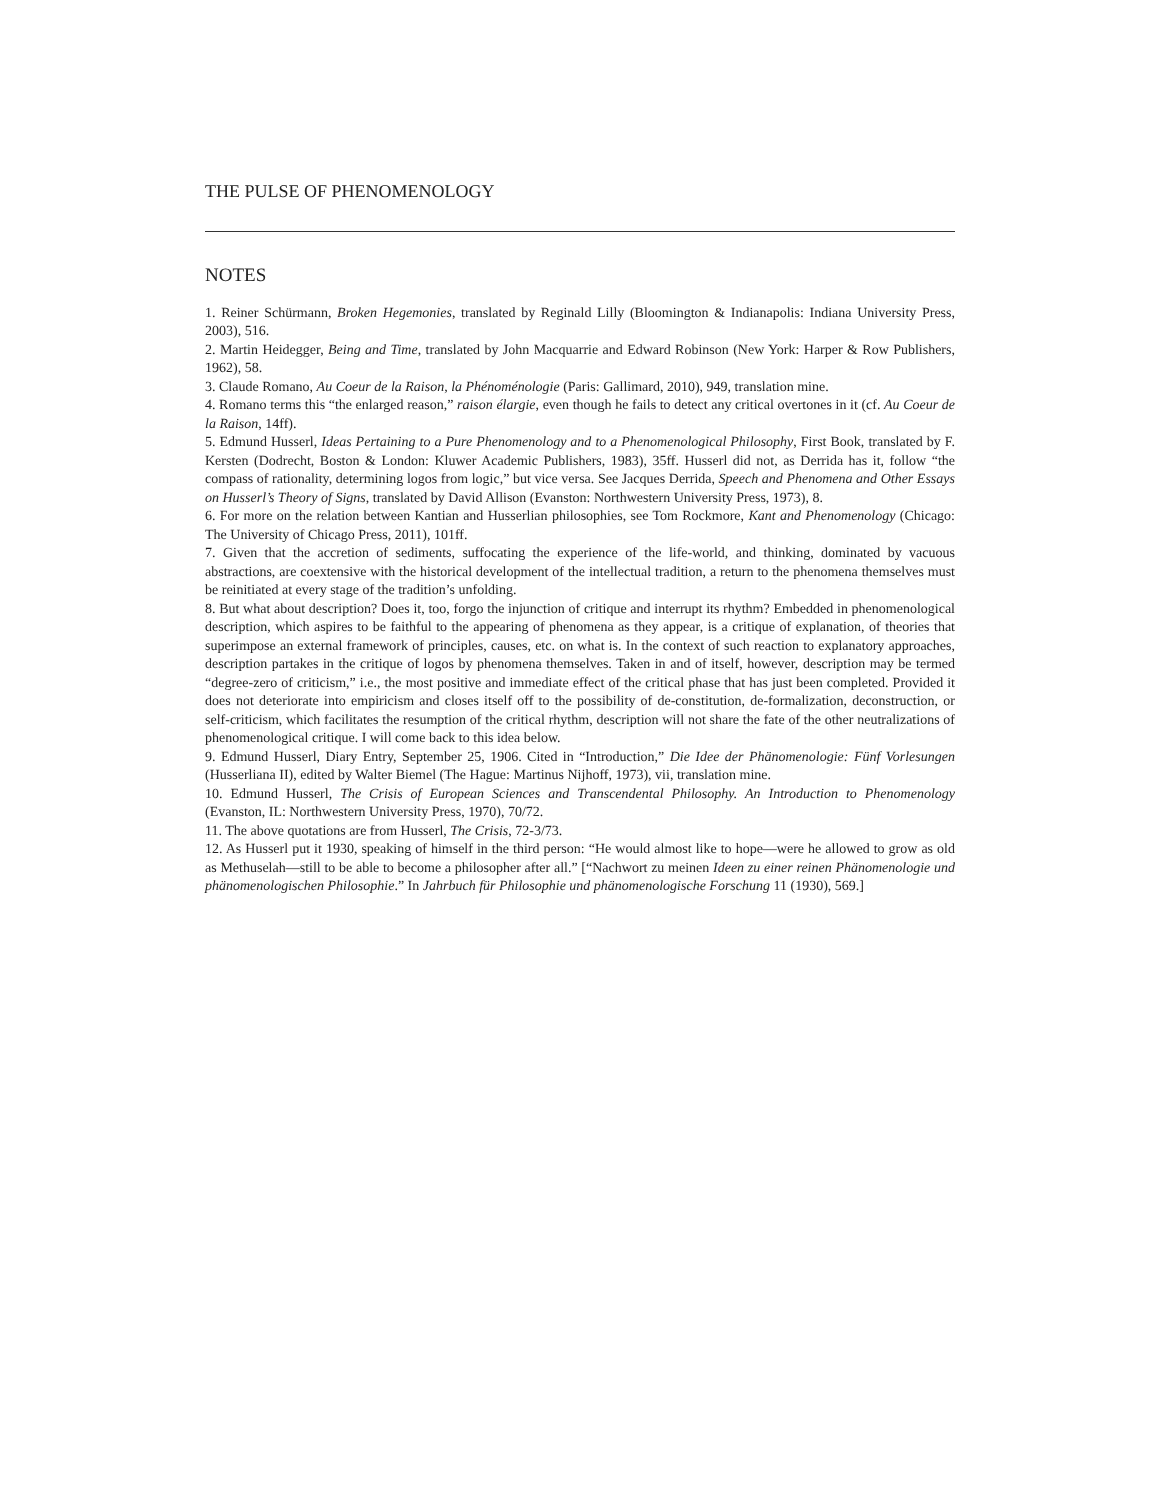THE PULSE OF PHENOMENOLOGY
NOTES
1. Reiner Schürmann, Broken Hegemonies, translated by Reginald Lilly (Bloomington & Indianapolis: Indiana University Press, 2003), 516.
2. Martin Heidegger, Being and Time, translated by John Macquarrie and Edward Robinson (New York: Harper & Row Publishers, 1962), 58.
3. Claude Romano, Au Coeur de la Raison, la Phénoménologie (Paris: Gallimard, 2010), 949, translation mine.
4. Romano terms this “the enlarged reason,” raison élargie, even though he fails to detect any critical overtones in it (cf. Au Coeur de la Raison, 14ff).
5. Edmund Husserl, Ideas Pertaining to a Pure Phenomenology and to a Phenomenological Philosophy, First Book, translated by F. Kersten (Dodrecht, Boston & London: Kluwer Academic Publishers, 1983), 35ff. Husserl did not, as Derrida has it, follow “the compass of rationality, determining logos from logic,” but vice versa. See Jacques Derrida, Speech and Phenomena and Other Essays on Husserl’s Theory of Signs, translated by David Allison (Evanston: Northwestern University Press, 1973), 8.
6. For more on the relation between Kantian and Husserlian philosophies, see Tom Rockmore, Kant and Phenomenology (Chicago: The University of Chicago Press, 2011), 101ff.
7. Given that the accretion of sediments, suffocating the experience of the life-world, and thinking, dominated by vacuous abstractions, are coextensive with the historical development of the intellectual tradition, a return to the phenomena themselves must be reinitiated at every stage of the tradition’s unfolding.
8. But what about description? Does it, too, forgo the injunction of critique and interrupt its rhythm? Embedded in phenomenological description, which aspires to be faithful to the appearing of phenomena as they appear, is a critique of explanation, of theories that superimpose an external framework of principles, causes, etc. on what is. In the context of such reaction to explanatory approaches, description partakes in the critique of logos by phenomena themselves. Taken in and of itself, however, description may be termed “degree-zero of criticism,” i.e., the most positive and immediate effect of the critical phase that has just been completed. Provided it does not deteriorate into empiricism and closes itself off to the possibility of de-constitution, de-formalization, deconstruction, or self-criticism, which facilitates the resumption of the critical rhythm, description will not share the fate of the other neutralizations of phenomenological critique. I will come back to this idea below.
9. Edmund Husserl, Diary Entry, September 25, 1906. Cited in “Introduction,” Die Idee der Phänomenologie: Fünf Vorlesungen (Husserliana II), edited by Walter Biemel (The Hague: Martinus Nijhoff, 1973), vii, translation mine.
10. Edmund Husserl, The Crisis of European Sciences and Transcendental Philosophy. An Introduction to Phenomenology (Evanston, IL: Northwestern University Press, 1970), 70/72.
11. The above quotations are from Husserl, The Crisis, 72-3/73.
12. As Husserl put it 1930, speaking of himself in the third person: “He would almost like to hope—were he allowed to grow as old as Methuselah—still to be able to become a philosopher after all.” [“Nachwort zu meinen Ideen zu einer reinen Phänomenologie und phänomenologischen Philosophie.” In Jahrbuch für Philosophie und phänomenologische Forschung 11 (1930), 569.]